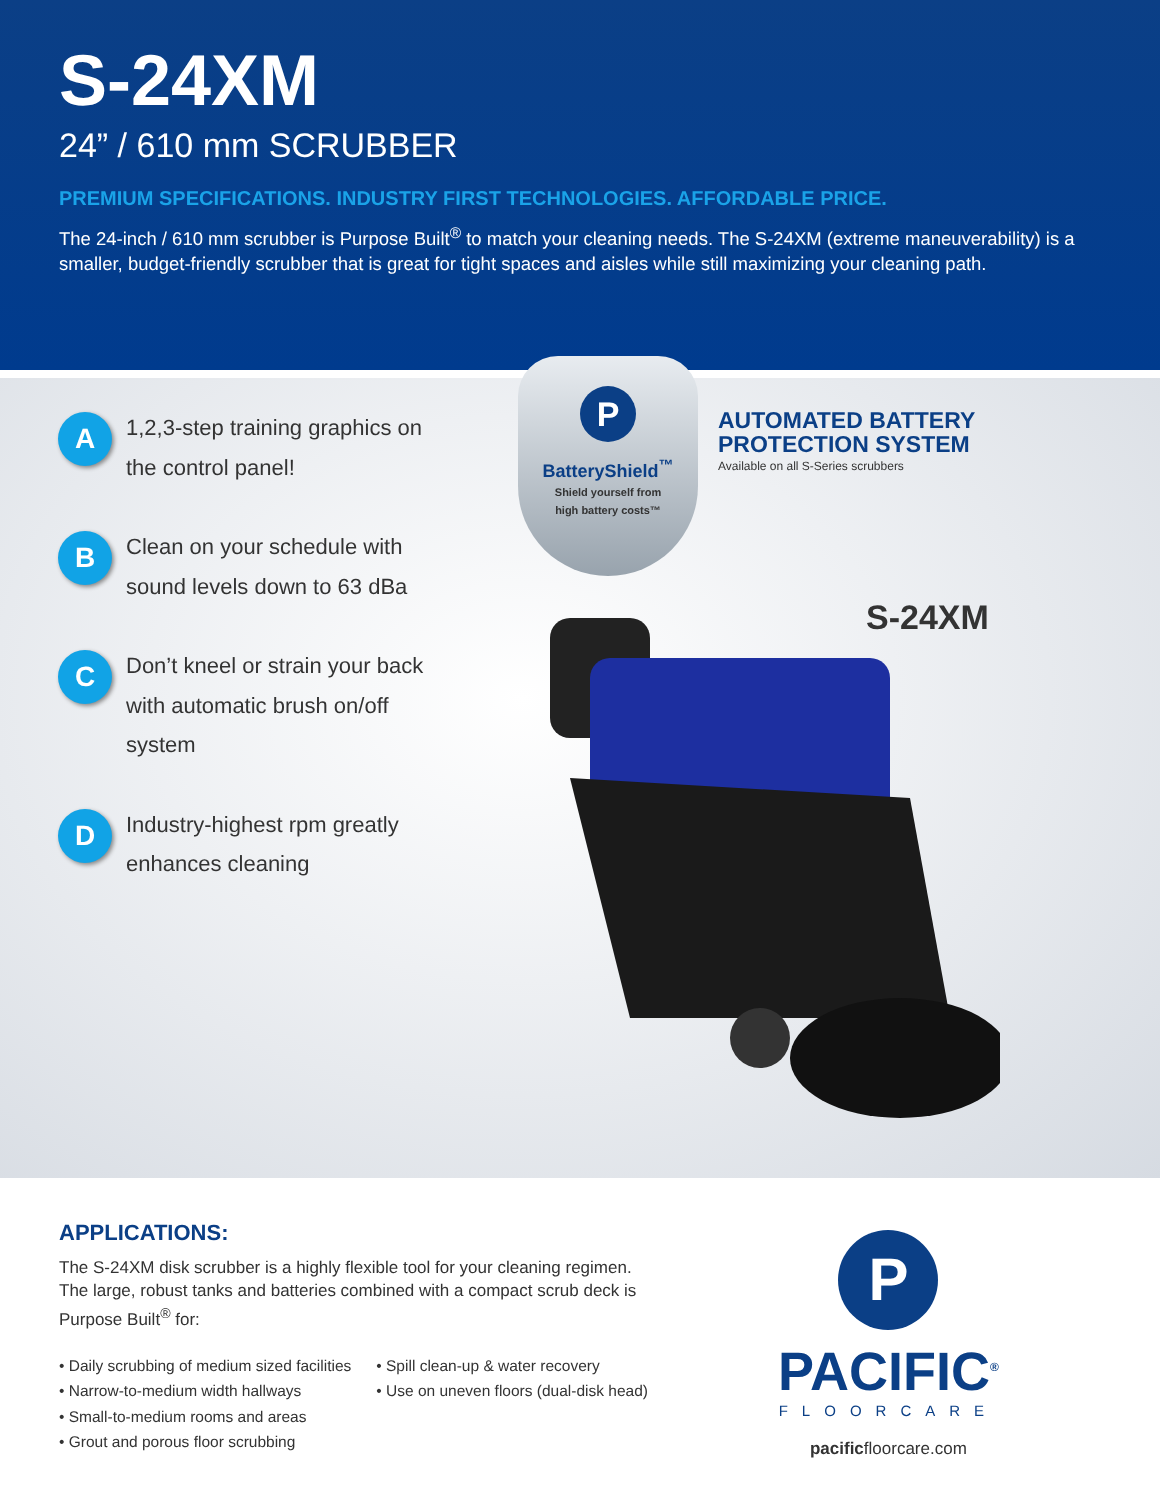S-24XM
24” / 610 mm SCRUBBER
PREMIUM SPECIFICATIONS. INDUSTRY FIRST TECHNOLOGIES. AFFORDABLE PRICE.
The 24-inch / 610 mm scrubber is Purpose Built<sup>®</sup> to match your cleaning needs. The S-24XM (extreme maneuverability) is a smaller, budget-friendly scrubber that is great for tight spaces and aisles while still maximizing your cleaning path.
A
1,2,3-step training graphics on the control panel!
B
Clean on your schedule with sound levels down to 63 dBa
C
Don’t kneel or strain your back with automatic brush on/off system
D
Industry-highest rpm greatly enhances cleaning
P
BatteryShield<sup>™</sup>
Shield yourself from
high battery costs™
AUTOMATED BATTERY
PROTECTION SYSTEM
Available on all S-Series scrubbers
S-24XM
APPLICATIONS:
The S-24XM disk scrubber is a highly flexible tool for your cleaning regimen. The large, robust tanks and batteries combined with a compact scrub deck is Purpose Built<sup>®</sup> for:
• Daily scrubbing of medium sized facilities
• Narrow-to-medium width hallways
• Small-to-medium rooms and areas
• Grout and porous floor scrubbing
• Spill clean-up & water recovery
• Use on uneven floors (dual-disk head)
P
PACIFIC<sup>®</sup>
FLOORCARE
pacificfloorcare.com